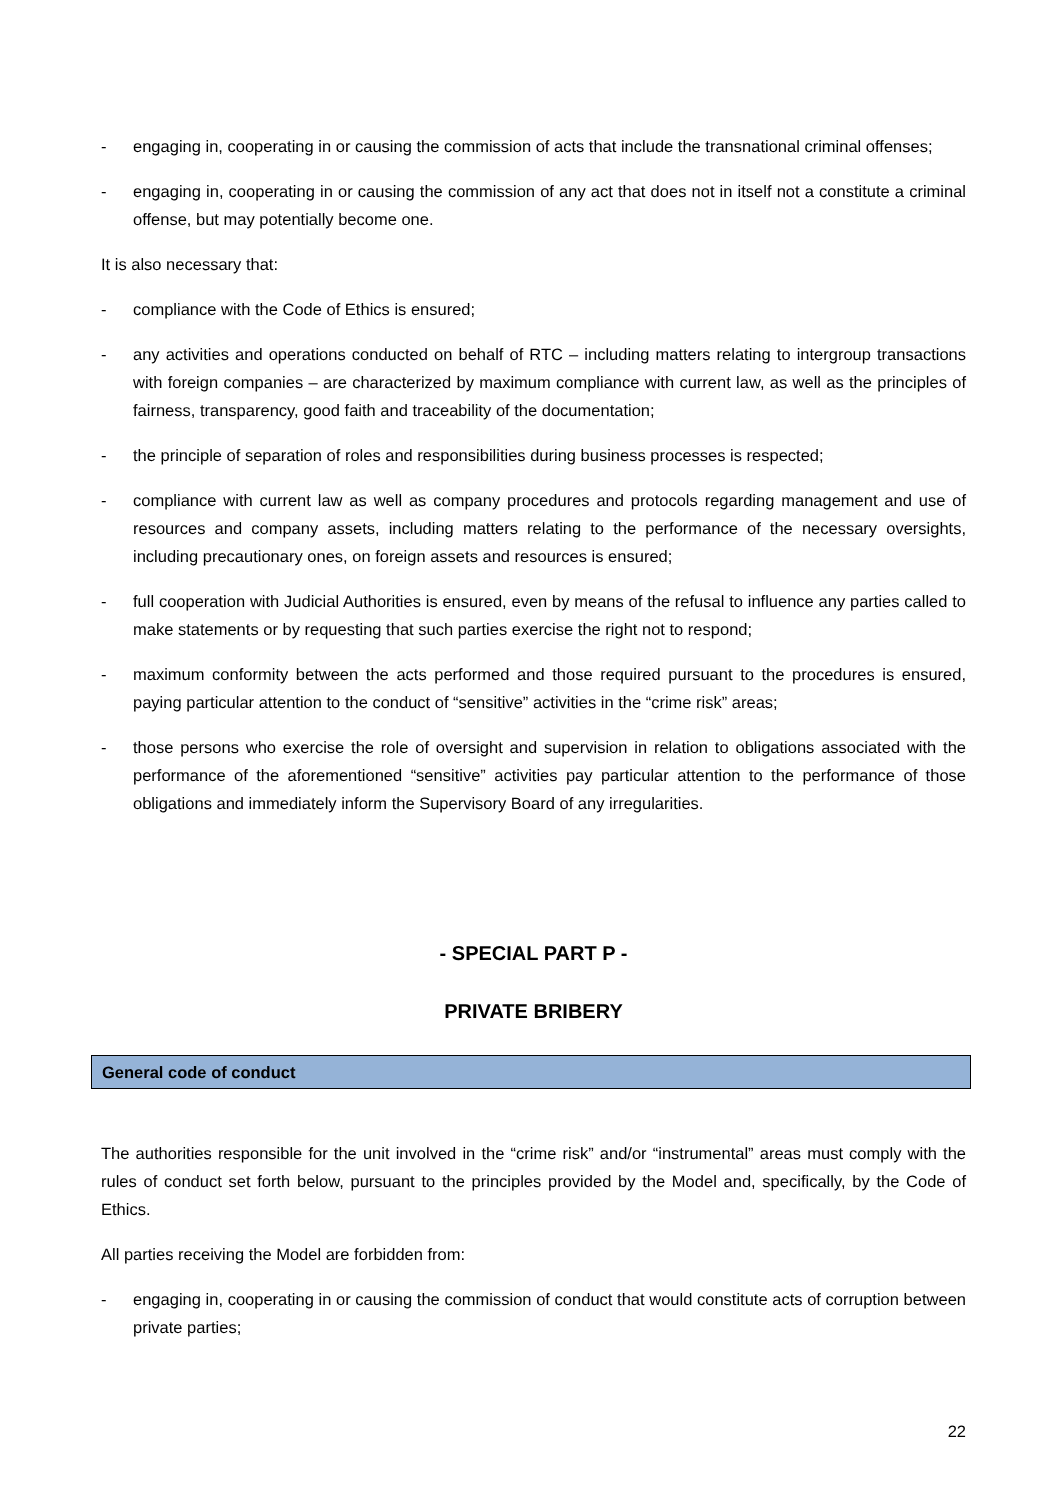- engaging in, cooperating in or causing the commission of acts that include the transnational criminal offenses;
- engaging in, cooperating in or causing the commission of any act that does not in itself not a constitute a criminal offense, but may potentially become one.
It is also necessary that:
- compliance with the Code of Ethics is ensured;
- any activities and operations conducted on behalf of RTC – including matters relating to intergroup transactions with foreign companies – are characterized by maximum compliance with current law, as well as the principles of fairness, transparency, good faith and traceability of the documentation;
- the principle of separation of roles and responsibilities during business processes is respected;
- compliance with current law as well as company procedures and protocols regarding management and use of resources and company assets, including matters relating to the performance of the necessary oversights, including precautionary ones, on foreign assets and resources is ensured;
- full cooperation with Judicial Authorities is ensured, even by means of the refusal to influence any parties called to make statements or by requesting that such parties exercise the right not to respond;
- maximum conformity between the acts performed and those required pursuant to the procedures is ensured, paying particular attention to the conduct of “sensitive” activities in the “crime risk” areas;
- those persons who exercise the role of oversight and supervision in relation to obligations associated with the performance of the aforementioned “sensitive” activities pay particular attention to the performance of those obligations and immediately inform the Supervisory Board of any irregularities.
- SPECIAL PART P -
PRIVATE BRIBERY
General code of conduct
The authorities responsible for the unit involved in the “crime risk” and/or “instrumental” areas must comply with the rules of conduct set forth below, pursuant to the principles provided by the Model and, specifically, by the Code of Ethics.
All parties receiving the Model are forbidden from:
- engaging in, cooperating in or causing the commission of conduct that would constitute acts of corruption between private parties;
22